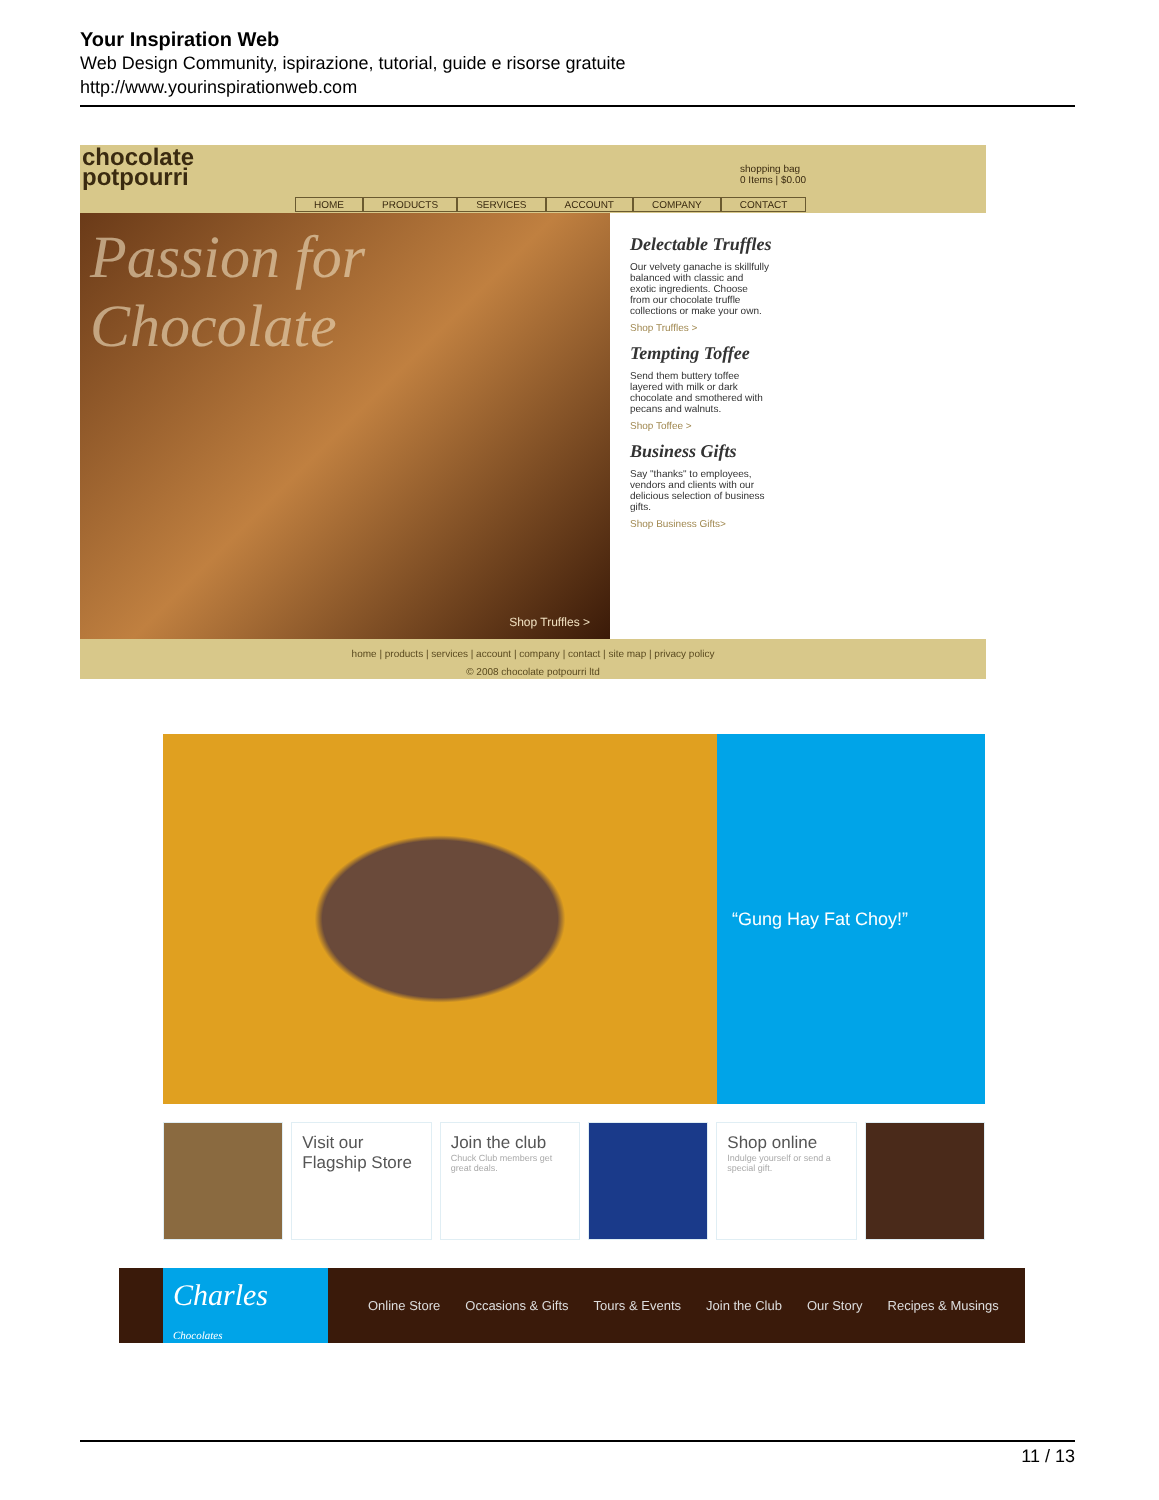Your Inspiration Web
Web Design Community, ispirazione, tutorial, guide e risorse gratuite
http://www.yourinspirationweb.com
chocolate
potpourri
shopping bag
0 Items | $0.00
HOME PRODUCTS SERVICES ACCOUNT COMPANY CONTACT
Passion for Chocolate
Shop Truffles >
Delectable Truffles
Our velvety ganache is skillfully balanced with classic and exotic ingredients. Choose from our chocolate truffle collections or make your own.
Shop Truffles >
Tempting Toffee
Send them buttery toffee layered with milk or dark chocolate and smothered with pecans and walnuts.
Shop Toffee >
Business Gifts
Say "thanks" to employees, vendors and clients with our delicious selection of business gifts.
Shop Business Gifts>
home | products | services | account | company | contact | site map | privacy policy
© 2008 chocolate potpourri ltd
“Gung Hay Fat Choy!”
Visit our Flagship Store Join the club
Chuck Club members get great deals.
Shop online
Indulge yourself or send a special gift.
Charles
Chocolates
Online Store Occasions & Gifts Tours & Events Join the Club Our Story Recipes & Musings
11 / 13